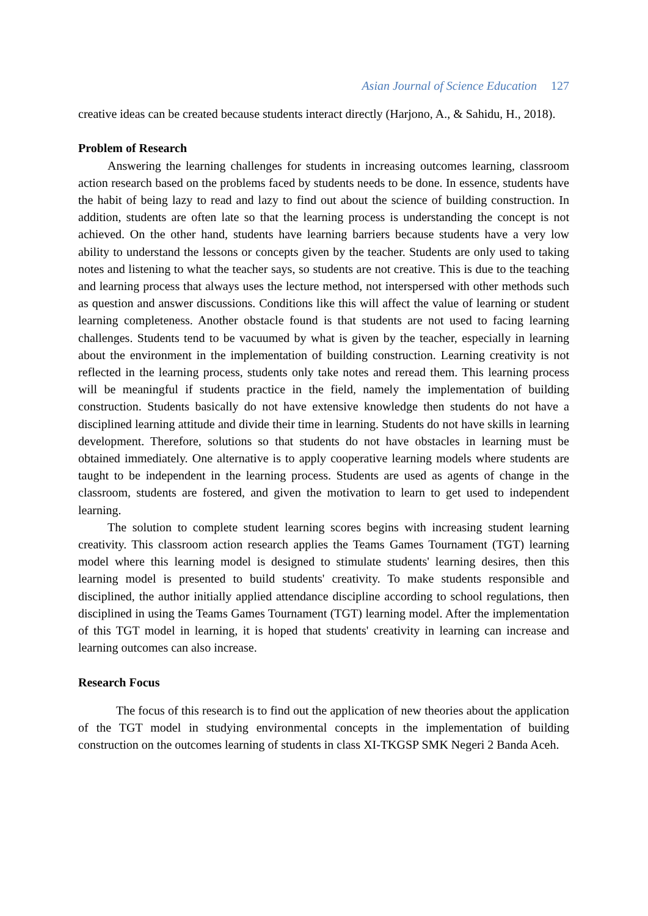Asian Journal of Science Education 127
creative ideas can be created because students interact directly (Harjono, A., & Sahidu, H., 2018).
Problem of Research
Answering the learning challenges for students in increasing outcomes learning, classroom action research based on the problems faced by students needs to be done. In essence, students have the habit of being lazy to read and lazy to find out about the science of building construction. In addition, students are often late so that the learning process is understanding the concept is not achieved. On the other hand, students have learning barriers because students have a very low ability to understand the lessons or concepts given by the teacher. Students are only used to taking notes and listening to what the teacher says, so students are not creative. This is due to the teaching and learning process that always uses the lecture method, not interspersed with other methods such as question and answer discussions. Conditions like this will affect the value of learning or student learning completeness. Another obstacle found is that students are not used to facing learning challenges. Students tend to be vacuumed by what is given by the teacher, especially in learning about the environment in the implementation of building construction. Learning creativity is not reflected in the learning process, students only take notes and reread them. This learning process will be meaningful if students practice in the field, namely the implementation of building construction. Students basically do not have extensive knowledge then students do not have a disciplined learning attitude and divide their time in learning. Students do not have skills in learning development. Therefore, solutions so that students do not have obstacles in learning must be obtained immediately. One alternative is to apply cooperative learning models where students are taught to be independent in the learning process. Students are used as agents of change in the classroom, students are fostered, and given the motivation to learn to get used to independent learning.
The solution to complete student learning scores begins with increasing student learning creativity. This classroom action research applies the Teams Games Tournament (TGT) learning model where this learning model is designed to stimulate students' learning desires, then this learning model is presented to build students' creativity. To make students responsible and disciplined, the author initially applied attendance discipline according to school regulations, then disciplined in using the Teams Games Tournament (TGT) learning model. After the implementation of this TGT model in learning, it is hoped that students' creativity in learning can increase and learning outcomes can also increase.
Research Focus
The focus of this research is to find out the application of new theories about the application of the TGT model in studying environmental concepts in the implementation of building construction on the outcomes learning of students in class XI-TKGSP SMK Negeri 2 Banda Aceh.